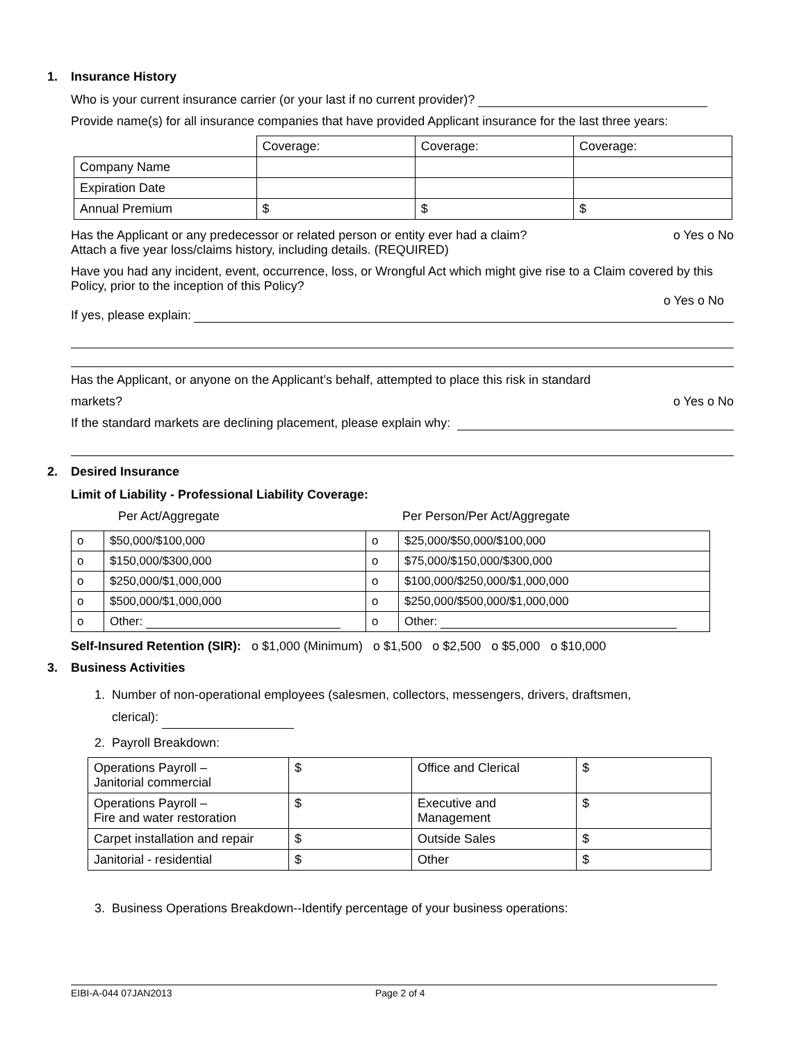1. Insurance History
Who is your current insurance carrier (or your last if no current provider)?
Provide name(s) for all insurance companies that have provided Applicant insurance for the last three years:
| | Coverage: | Coverage: | Coverage: |
| Company Name | | | |
| Expiration Date | | | |
| Annual Premium | $ | $ | $ |
Has the Applicant or any predecessor or related person or entity ever had a claim? o Yes o No
Attach a five year loss/claims history, including details. (REQUIRED)
Have you had any incident, event, occurrence, loss, or Wrongful Act which might give rise to a Claim covered by this Policy, prior to the inception of this Policy?
o Yes o No
If yes, please explain:
Has the Applicant, or anyone on the Applicant’s behalf, attempted to place this risk in standard
markets? o Yes o No
If the standard markets are declining placement, please explain why:
2. Desired Insurance
Limit of Liability - Professional Liability Coverage:
Per Act/Aggregate Per Person/Per Act/Aggregate
| o | $50,000/$100,000 | o | $25,000/$50,000/$100,000 |
| o | $150,000/$300,000 | o | $75,000/$150,000/$300,000 |
| o | $250,000/$1,000,000 | o | $100,000/$250,000/$1,000,000 |
| o | $500,000/$1,000,000 | o | $250,000/$500,000/$1,000,000 |
| o | Other: | o | Other: |
Self-Insured Retention (SIR): o $1,000 (Minimum) o $1,500 o $2,500 o $5,000 o $10,000
3. Business Activities
1. Number of non-operational employees (salesmen, collectors, messengers, drivers, draftsmen,
clerical):
2. Payroll Breakdown:
| Operations Payroll – Janitorial commercial | $ | Office and Clerical | $ |
| Operations Payroll – Fire and water restoration | $ | Executive and Management | $ |
| Carpet installation and repair | $ | Outside Sales | $ |
| Janitorial - residential | $ | Other | $ |
3. Business Operations Breakdown--Identify percentage of your business operations:
EIBI-A-044 07JAN2013 Page 2 of 4